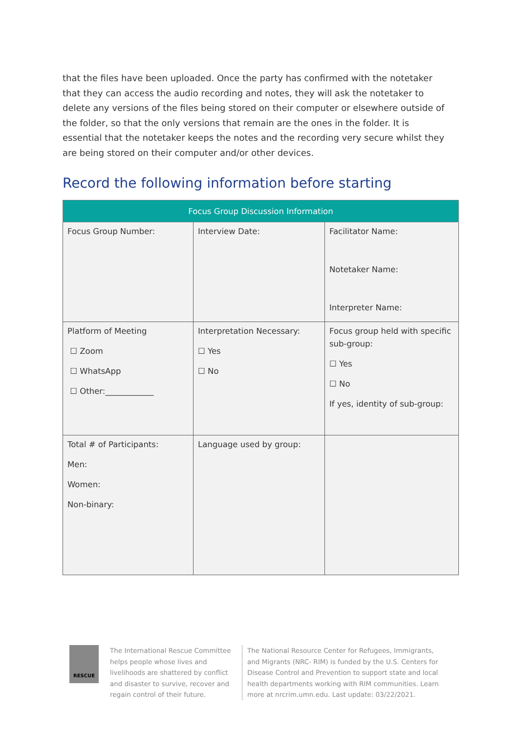that the files have been uploaded. Once the party has confirmed with the notetaker that they can access the audio recording and notes, they will ask the notetaker to delete any versions of the files being stored on their computer or elsewhere outside of the folder, so that the only versions that remain are the ones in the folder. It is essential that the notetaker keeps the notes and the recording very secure whilst they are being stored on their computer and/or other devices.
Record the following information before starting
| Focus Group Discussion Information | | |
| --- | --- | --- |
| Focus Group Number: | Interview Date: | Facilitator Name: Notetaker Name: Interpreter Name: |
| Platform of Meeting ☐ Zoom ☐ WhatsApp ☐ Other:____________ | Interpretation Necessary: ☐ Yes ☐ No | Focus group held with specific sub-group: ☐ Yes ☐ No If yes, identity of sub-group: |
| Total # of Participants: Men: Women: Non-binary: | Language used by group: | |
RESCUE
The International Rescue Committee helps people whose lives and livelihoods are shattered by conflict and disaster to survive, recover and regain control of their future.
The National Resource Center for Refugees, Immigrants, and Migrants (NRC- RIM) is funded by the U.S. Centers for Disease Control and Prevention to support state and local health departments working with RIM communities. Learn more at nrcrim.umn.edu. Last update: 03/22/2021.